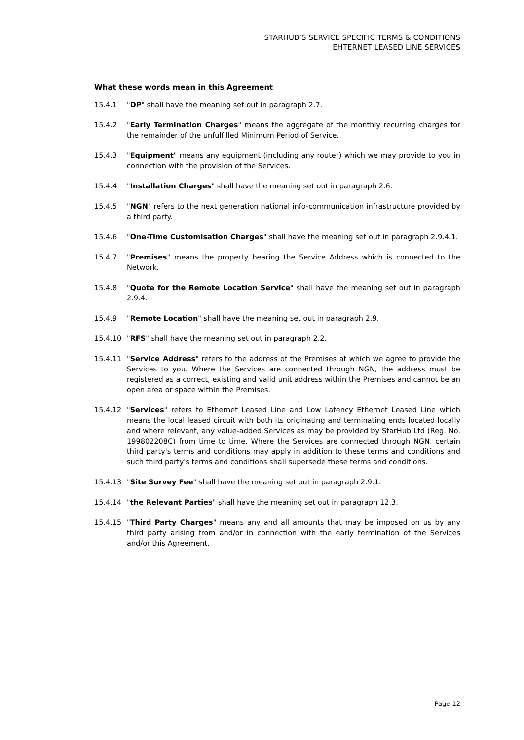STARHUB’S SERVICE SPECIFIC TERMS & CONDITIONS
EHTERNET LEASED LINE SERVICES
What these words mean in this Agreement
15.4.1 "DP" shall have the meaning set out in paragraph 2.7.
15.4.2 "Early Termination Charges" means the aggregate of the monthly recurring charges for the remainder of the unfulfilled Minimum Period of Service.
15.4.3 "Equipment" means any equipment (including any router) which we may provide to you in connection with the provision of the Services.
15.4.4 "Installation Charges" shall have the meaning set out in paragraph 2.6.
15.4.5 "NGN" refers to the next generation national info-communication infrastructure provided by a third party.
15.4.6 "One-Time Customisation Charges" shall have the meaning set out in paragraph 2.9.4.1.
15.4.7 "Premises" means the property bearing the Service Address which is connected to the Network.
15.4.8 "Quote for the Remote Location Service" shall have the meaning set out in paragraph 2.9.4.
15.4.9 "Remote Location" shall have the meaning set out in paragraph 2.9.
15.4.10 "RFS" shall have the meaning set out in paragraph 2.2.
15.4.11 "Service Address" refers to the address of the Premises at which we agree to provide the Services to you. Where the Services are connected through NGN, the address must be registered as a correct, existing and valid unit address within the Premises and cannot be an open area or space within the Premises.
15.4.12 "Services" refers to Ethernet Leased Line and Low Latency Ethernet Leased Line which means the local leased circuit with both its originating and terminating ends located locally and where relevant, any value-added Services as may be provided by StarHub Ltd (Reg. No. 199802208C) from time to time. Where the Services are connected through NGN, certain third party's terms and conditions may apply in addition to these terms and conditions and such third party's terms and conditions shall supersede these terms and conditions.
15.4.13 "Site Survey Fee" shall have the meaning set out in paragraph 2.9.1.
15.4.14 "the Relevant Parties" shall have the meaning set out in paragraph 12.3.
15.4.15 "Third Party Charges" means any and all amounts that may be imposed on us by any third party arising from and/or in connection with the early termination of the Services and/or this Agreement.
Page 12